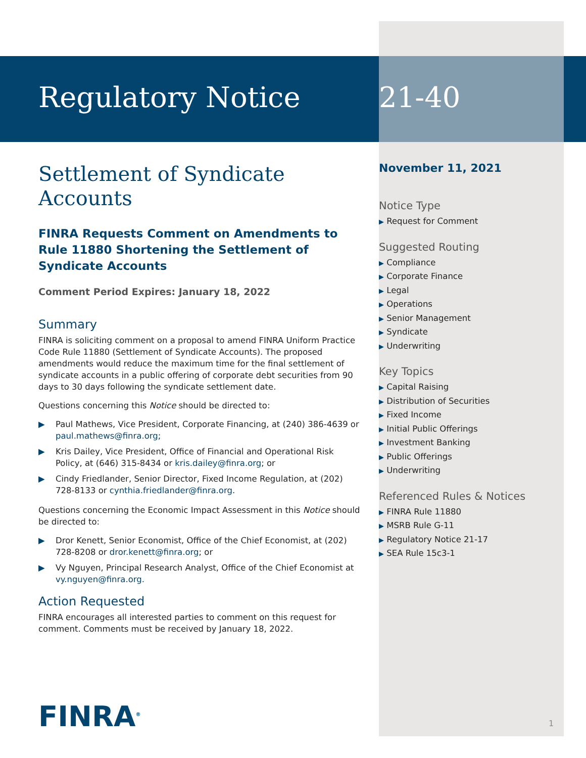Regulatory Notice
Settlement of Syndicate Accounts
FINRA Requests Comment on Amendments to Rule 11880 Shortening the Settlement of Syndicate Accounts
Comment Period Expires: January 18, 2022
Summary
FINRA is soliciting comment on a proposal to amend FINRA Uniform Practice Code Rule 11880 (Settlement of Syndicate Accounts). The proposed amendments would reduce the maximum time for the final settlement of syndicate accounts in a public offering of corporate debt securities from 90 days to 30 days following the syndicate settlement date.
Questions concerning this Notice should be directed to:
▶ Paul Mathews, Vice President, Corporate Financing, at (240) 386-4639 or paul.mathews@finra.org;
▶ Kris Dailey, Vice President, Office of Financial and Operational Risk Policy, at (646) 315-8434 or kris.dailey@finra.org; or
▶ Cindy Friedlander, Senior Director, Fixed Income Regulation, at (202) 728-8133 or cynthia.friedlander@finra.org.
Questions concerning the Economic Impact Assessment in this Notice should be directed to:
▶ Dror Kenett, Senior Economist, Office of the Chief Economist, at (202) 728-8208 or dror.kenett@finra.org; or
▶ Vy Nguyen, Principal Research Analyst, Office of the Chief Economist at vy.nguyen@finra.org.
Action Requested
FINRA encourages all interested parties to comment on this request for comment. Comments must be received by January 18, 2022.
21-40
November 11, 2021
Notice Type
▶ Request for Comment
Suggested Routing
▶ Compliance
▶ Corporate Finance
▶ Legal
▶ Operations
▶ Senior Management
▶ Syndicate
▶ Underwriting
Key Topics
▶ Capital Raising
▶ Distribution of Securities
▶ Fixed Income
▶ Initial Public Offerings
▶ Investment Banking
▶ Public Offerings
▶ Underwriting
Referenced Rules & Notices
▶ FINRA Rule 11880
▶ MSRB Rule G-11
▶ Regulatory Notice 21-17
▶ SEA Rule 15c3-1
FINRA<sup>®</sup> 1